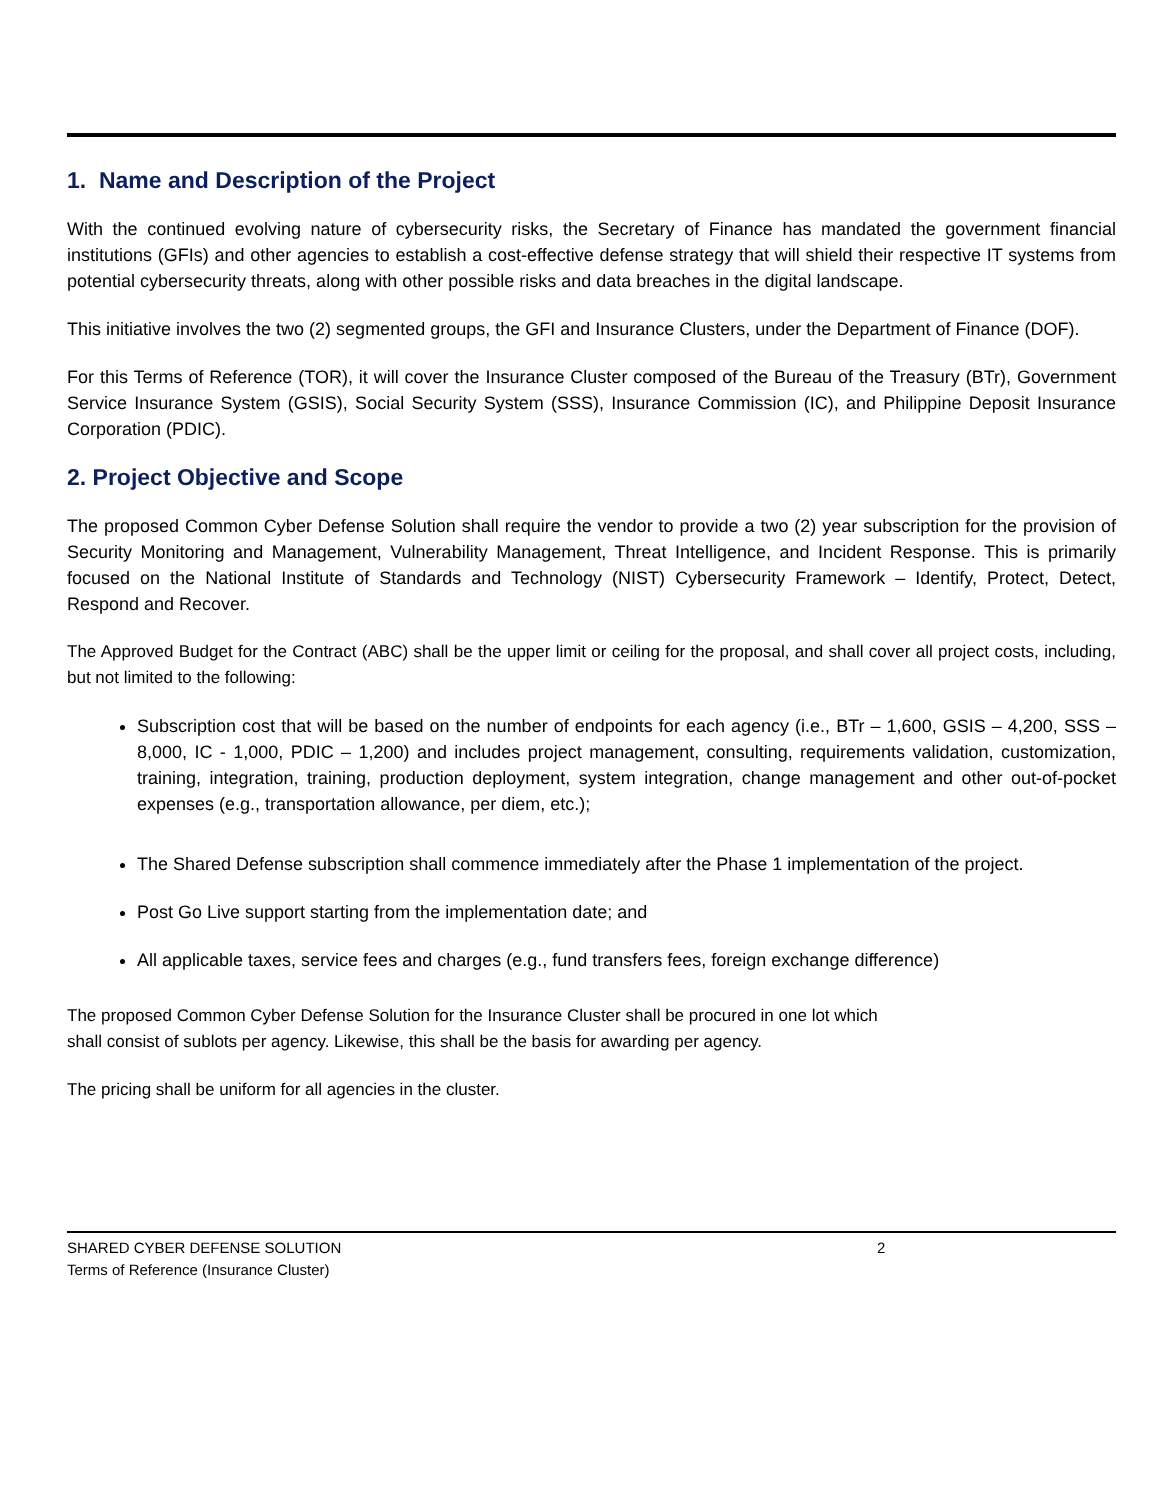1. Name and Description of the Project
With the continued evolving nature of cybersecurity risks, the Secretary of Finance has mandated the government financial institutions (GFIs) and other agencies to establish a cost-effective defense strategy that will shield their respective IT systems from potential cybersecurity threats, along with other possible risks and data breaches in the digital landscape.
This initiative involves the two (2) segmented groups, the GFI and Insurance Clusters, under the Department of Finance (DOF).
For this Terms of Reference (TOR), it will cover the Insurance Cluster composed of the Bureau of the Treasury (BTr), Government Service Insurance System (GSIS), Social Security System (SSS), Insurance Commission (IC), and Philippine Deposit Insurance Corporation (PDIC).
2. Project Objective and Scope
The proposed Common Cyber Defense Solution shall require the vendor to provide a two (2) year subscription for the provision of Security Monitoring and Management, Vulnerability Management, Threat Intelligence, and Incident Response. This is primarily focused on the National Institute of Standards and Technology (NIST) Cybersecurity Framework – Identify, Protect, Detect, Respond and Recover.
The Approved Budget for the Contract (ABC) shall be the upper limit or ceiling for the proposal, and shall cover all project costs, including, but not limited to the following:
Subscription cost that will be based on the number of endpoints for each agency (i.e., BTr – 1,600, GSIS – 4,200, SSS – 8,000, IC - 1,000, PDIC – 1,200) and includes project management, consulting, requirements validation, customization, training, integration, training, production deployment, system integration, change management and other out-of-pocket expenses (e.g., transportation allowance, per diem, etc.);
The Shared Defense subscription shall commence immediately after the Phase 1 implementation of the project.
Post Go Live support starting from the implementation date; and
All applicable taxes, service fees and charges (e.g., fund transfers fees, foreign exchange difference)
The proposed Common Cyber Defense Solution for the Insurance Cluster shall be procured in one lot which
shall consist of sublots per agency. Likewise, this shall be the basis for awarding per agency.
The pricing shall be uniform for all agencies in the cluster.
SHARED CYBER DEFENSE SOLUTION
Terms of Reference (Insurance Cluster)
2